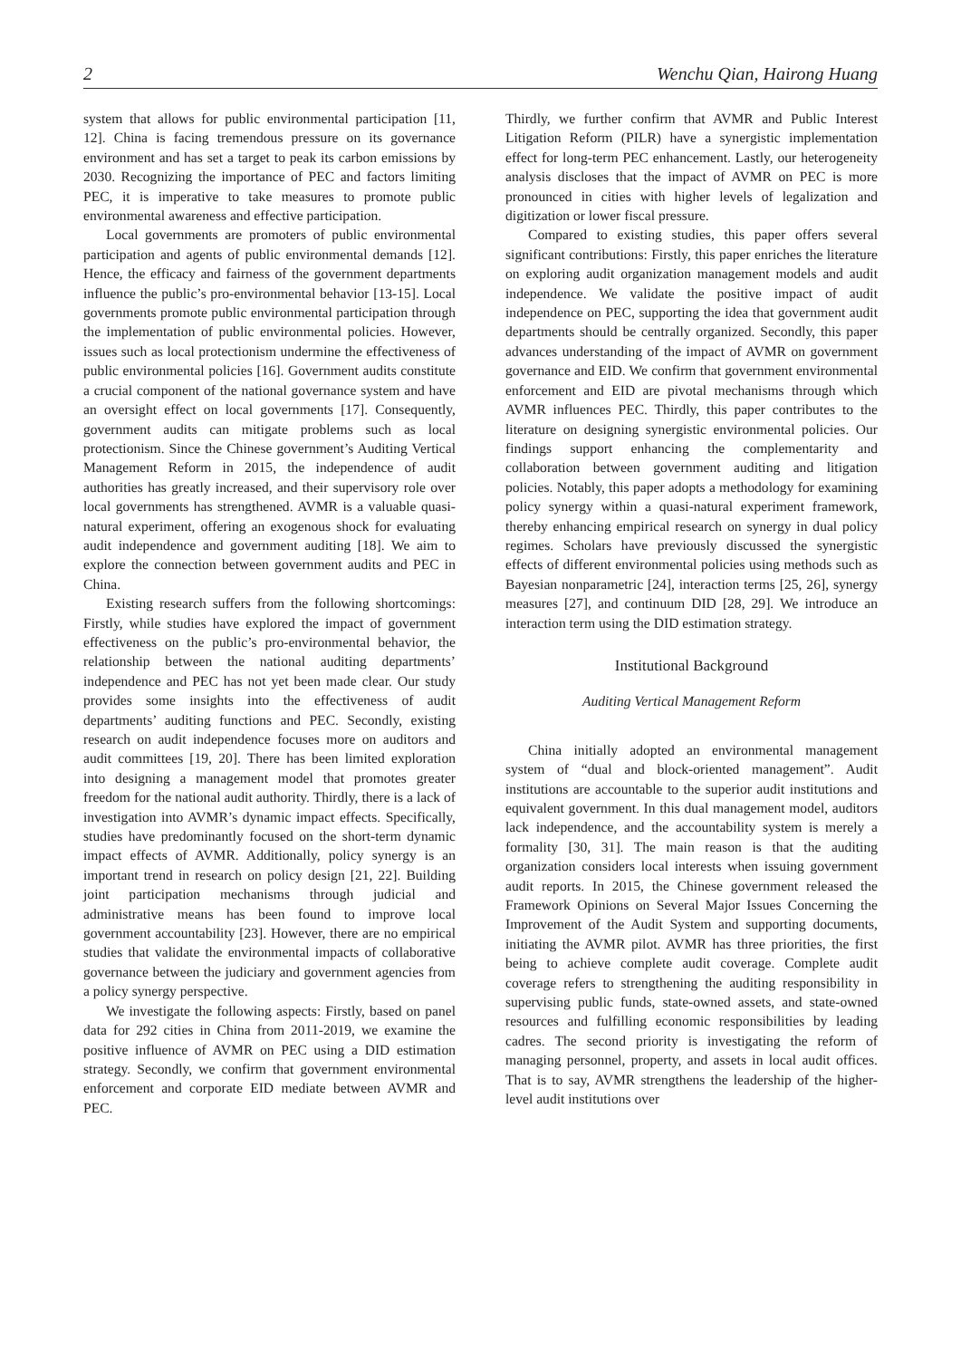2 Wenchu Qian, Hairong Huang
system that allows for public environmental participation [11, 12]. China is facing tremendous pressure on its governance environment and has set a target to peak its carbon emissions by 2030. Recognizing the importance of PEC and factors limiting PEC, it is imperative to take measures to promote public environmental awareness and effective participation.
Local governments are promoters of public environmental participation and agents of public environmental demands [12]. Hence, the efficacy and fairness of the government departments influence the public’s pro-environmental behavior [13-15]. Local governments promote public environmental participation through the implementation of public environmental policies. However, issues such as local protectionism undermine the effectiveness of public environmental policies [16]. Government audits constitute a crucial component of the national governance system and have an oversight effect on local governments [17]. Consequently, government audits can mitigate problems such as local protectionism. Since the Chinese government’s Auditing Vertical Management Reform in 2015, the independence of audit authorities has greatly increased, and their supervisory role over local governments has strengthened. AVMR is a valuable quasi-natural experiment, offering an exogenous shock for evaluating audit independence and government auditing [18]. We aim to explore the connection between government audits and PEC in China.
Existing research suffers from the following shortcomings: Firstly, while studies have explored the impact of government effectiveness on the public’s pro-environmental behavior, the relationship between the national auditing departments’ independence and PEC has not yet been made clear. Our study provides some insights into the effectiveness of audit departments’ auditing functions and PEC. Secondly, existing research on audit independence focuses more on auditors and audit committees [19, 20]. There has been limited exploration into designing a management model that promotes greater freedom for the national audit authority. Thirdly, there is a lack of investigation into AVMR’s dynamic impact effects. Specifically, studies have predominantly focused on the short-term dynamic impact effects of AVMR. Additionally, policy synergy is an important trend in research on policy design [21, 22]. Building joint participation mechanisms through judicial and administrative means has been found to improve local government accountability [23]. However, there are no empirical studies that validate the environmental impacts of collaborative governance between the judiciary and government agencies from a policy synergy perspective.
We investigate the following aspects: Firstly, based on panel data for 292 cities in China from 2011-2019, we examine the positive influence of AVMR on PEC using a DID estimation strategy. Secondly, we confirm that government environmental enforcement and corporate EID mediate between AVMR and PEC.
Thirdly, we further confirm that AVMR and Public Interest Litigation Reform (PILR) have a synergistic implementation effect for long-term PEC enhancement. Lastly, our heterogeneity analysis discloses that the impact of AVMR on PEC is more pronounced in cities with higher levels of legalization and digitization or lower fiscal pressure.
Compared to existing studies, this paper offers several significant contributions: Firstly, this paper enriches the literature on exploring audit organization management models and audit independence. We validate the positive impact of audit independence on PEC, supporting the idea that government audit departments should be centrally organized. Secondly, this paper advances understanding of the impact of AVMR on government governance and EID. We confirm that government environmental enforcement and EID are pivotal mechanisms through which AVMR influences PEC. Thirdly, this paper contributes to the literature on designing synergistic environmental policies. Our findings support enhancing the complementarity and collaboration between government auditing and litigation policies. Notably, this paper adopts a methodology for examining policy synergy within a quasi-natural experiment framework, thereby enhancing empirical research on synergy in dual policy regimes. Scholars have previously discussed the synergistic effects of different environmental policies using methods such as Bayesian nonparametric [24], interaction terms [25, 26], synergy measures [27], and continuum DID [28, 29]. We introduce an interaction term using the DID estimation strategy.
Institutional Background
Auditing Vertical Management Reform
China initially adopted an environmental management system of “dual and block-oriented management”. Audit institutions are accountable to the superior audit institutions and equivalent government. In this dual management model, auditors lack independence, and the accountability system is merely a formality [30, 31]. The main reason is that the auditing organization considers local interests when issuing government audit reports. In 2015, the Chinese government released the Framework Opinions on Several Major Issues Concerning the Improvement of the Audit System and supporting documents, initiating the AVMR pilot. AVMR has three priorities, the first being to achieve complete audit coverage. Complete audit coverage refers to strengthening the auditing responsibility in supervising public funds, state-owned assets, and state-owned resources and fulfilling economic responsibilities by leading cadres. The second priority is investigating the reform of managing personnel, property, and assets in local audit offices. That is to say, AVMR strengthens the leadership of the higher-level audit institutions over